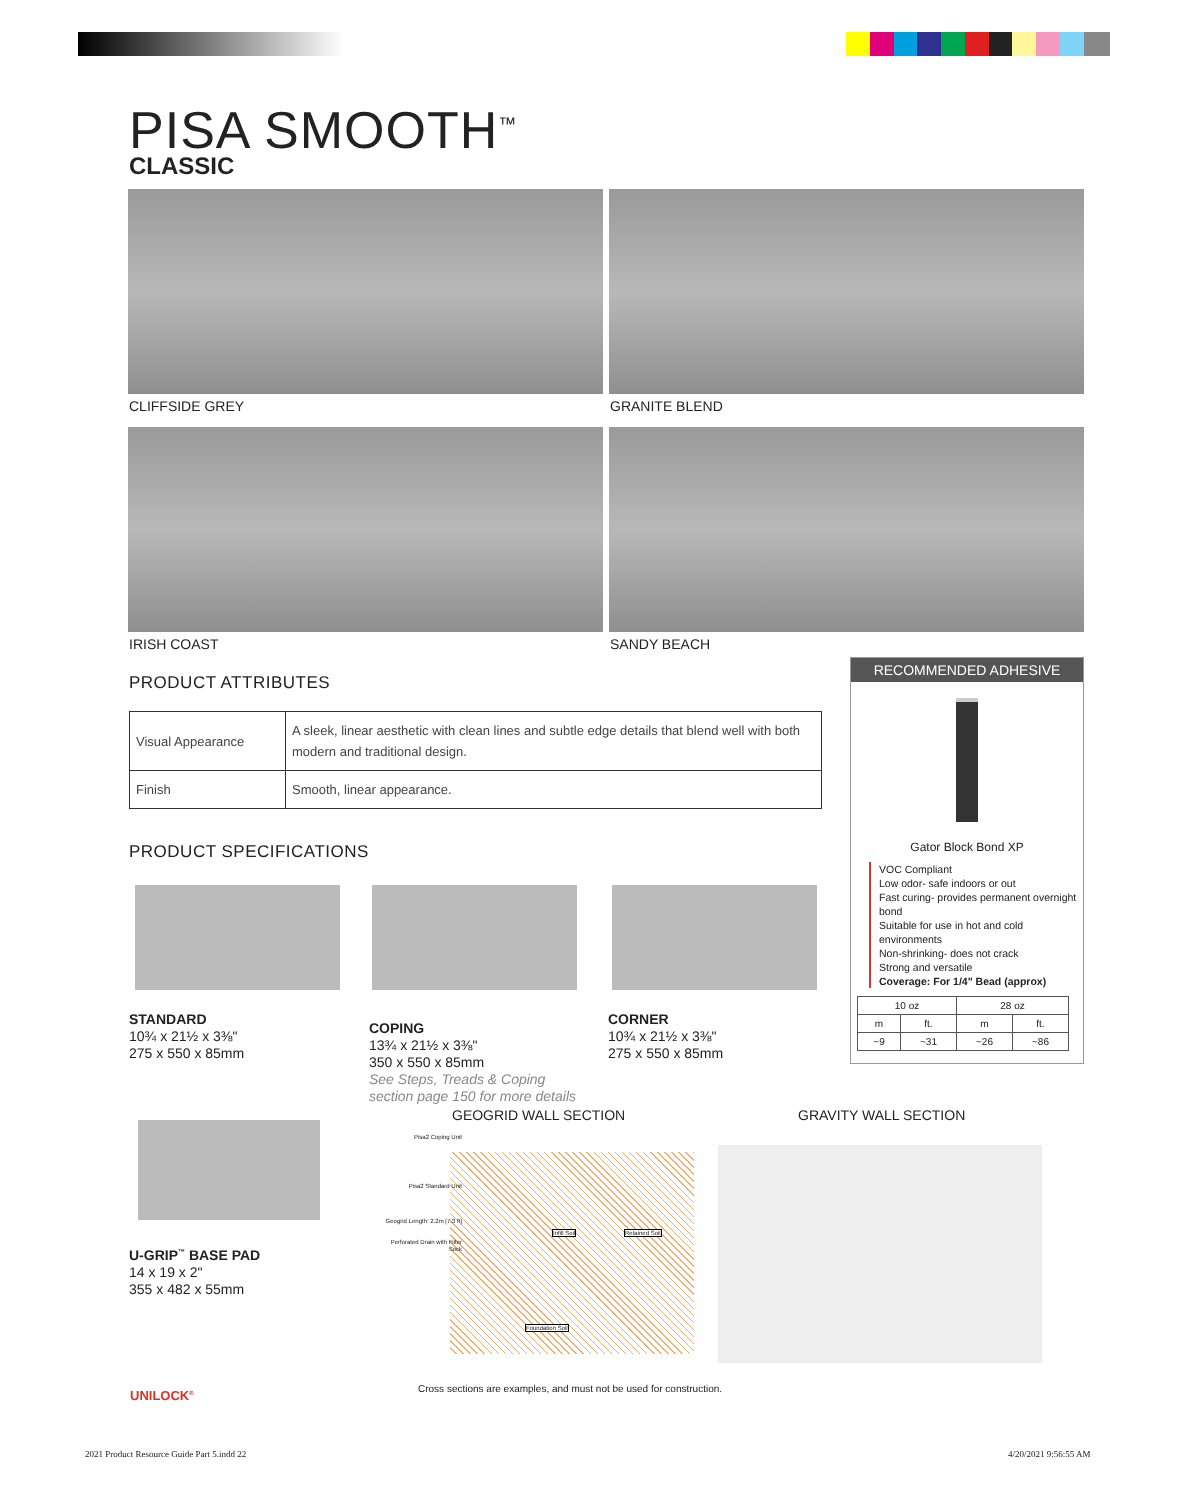PISA SMOOTH<sup>™</sup>
CLASSIC
CLIFFSIDE GREY GRANITE BLEND
IRISH COAST SANDY BEACH
PRODUCT ATTRIBUTES
| Visual Appearance | A sleek, linear aesthetic with clean lines and subtle edge details that blend well with both modern and traditional design. |
| Finish | Smooth, linear appearance. |
PRODUCT SPECIFICATIONS
RECOMMENDED ADHESIVE
Gator Block Bond XP
VOC Compliant
Low odor- safe indoors or out
Fast curing- provides permanent overnight bond
Suitable for use in hot and cold environments
Non-shrinking- does not crack
Strong and versatile
Coverage: For 1/4" Bead (approx)
| 10 oz | | 28 oz | |
| m | ft. | m | ft. |
| ~9 | ~31 | ~26 | ~86 |
STANDARD
10¾ x 21½ x 3⅜"
275 x 550 x 85mm
COPING
13¾ x 21½ x 3⅜"
350 x 550 x 85mm
See Steps, Treads & Coping
section page 150 for more details
CORNER
10¾ x 21½ x 3⅜"
275 x 550 x 85mm
U-GRIP<sup>™</sup> BASE PAD
14 x 19 x 2"
355 x 482 x 55mm
GEOGRID WALL SECTION GRAVITY WALL SECTION
Pisa2 Coping Unit
Pisa2 Standard Unit
Geogrid Length: 2.2m [7.3 ft]
Perforated Drain with Filter Sock
Infill Soil Retained Soil
Foundation Soil
Cross sections are examples, and must not be used for construction.
UNILOCK<sup>®</sup>
2021 Product Resource Guide Part 5.indd 22
4/20/2021 9:56:55 AM